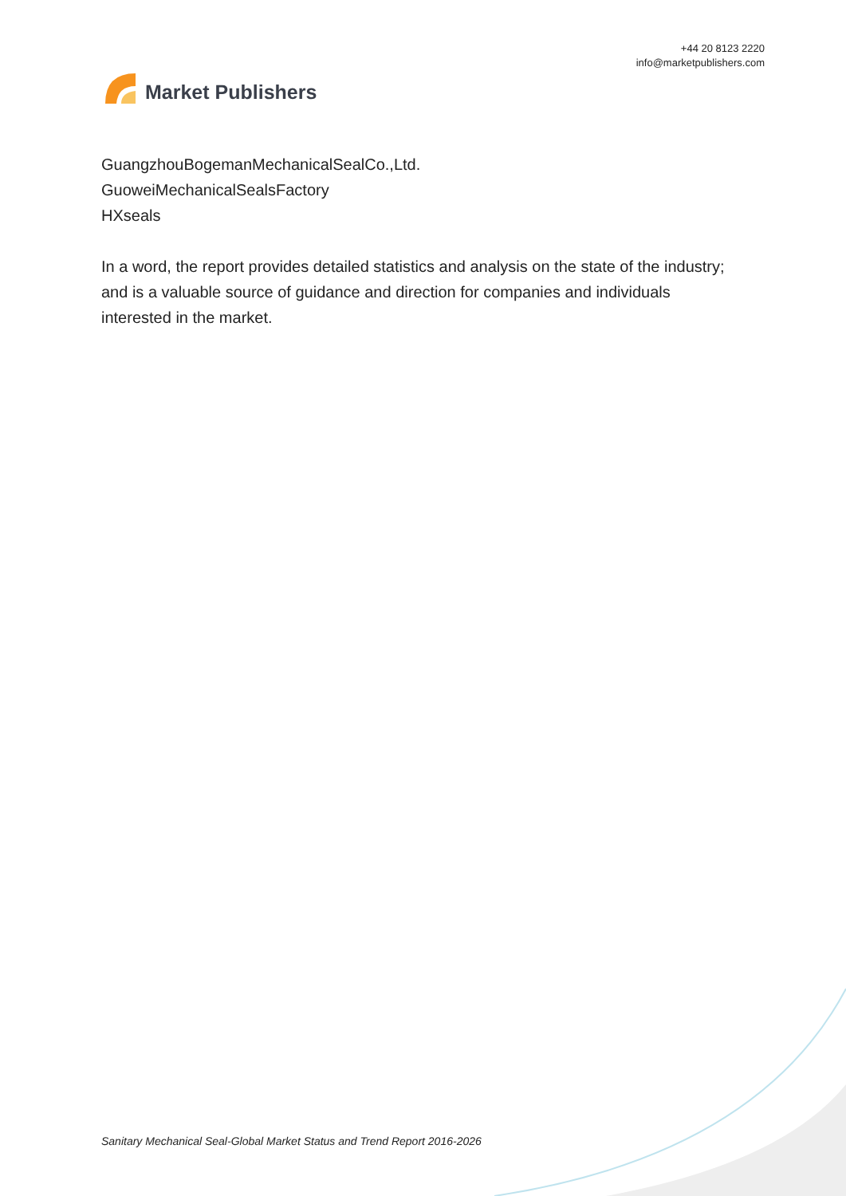Market Publishers
+44 20 8123 2220
info@marketpublishers.com
GuangzhouBogemanMechanicalSealCo.,Ltd.
GuoweiMechanicalSealsFactory
HXseals
In a word, the report provides detailed statistics and analysis on the state of the industry; and is a valuable source of guidance and direction for companies and individuals interested in the market.
Sanitary Mechanical Seal-Global Market Status and Trend Report 2016-2026